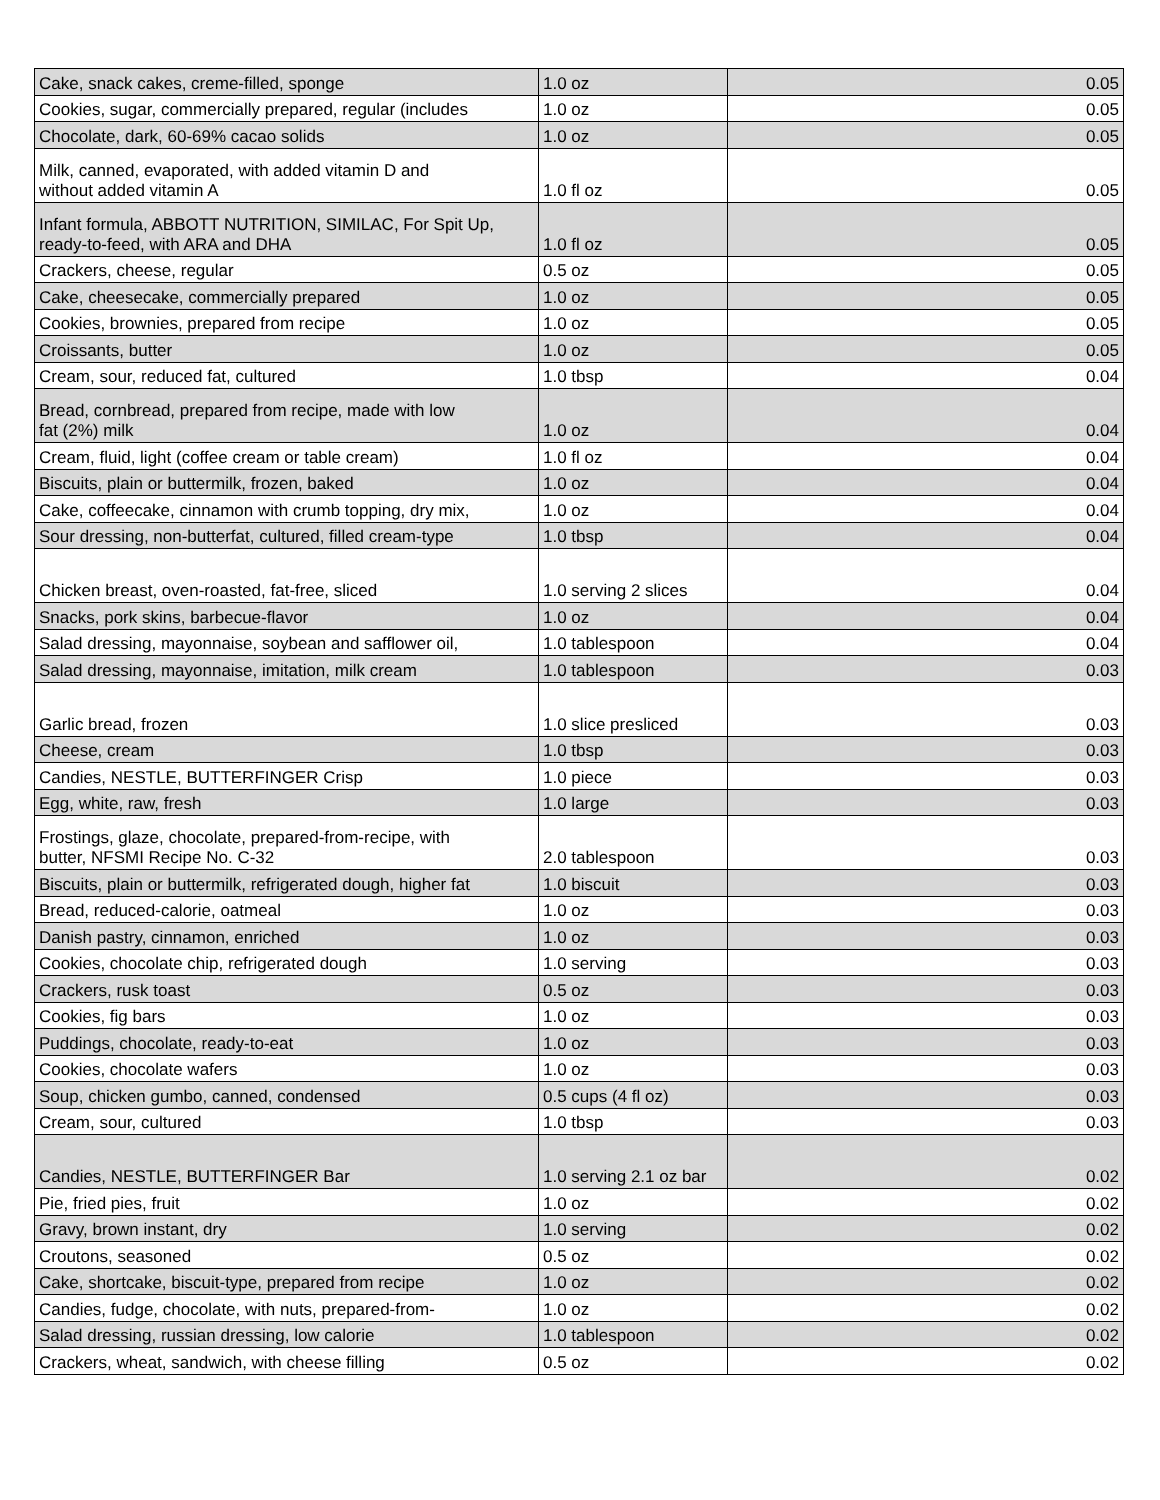| Cake, snack cakes, creme-filled, sponge | 1.0 oz | 0.05 |
| Cookies, sugar, commercially prepared, regular (includes | 1.0 oz | 0.05 |
| Chocolate, dark, 60-69% cacao solids | 1.0 oz | 0.05 |
| Milk, canned, evaporated, with added vitamin D and without added vitamin A | 1.0 fl oz | 0.05 |
| Infant formula, ABBOTT NUTRITION, SIMILAC, For Spit Up, ready-to-feed, with ARA and DHA | 1.0 fl oz | 0.05 |
| Crackers, cheese, regular | 0.5 oz | 0.05 |
| Cake, cheesecake, commercially prepared | 1.0 oz | 0.05 |
| Cookies, brownies, prepared from recipe | 1.0 oz | 0.05 |
| Croissants, butter | 1.0 oz | 0.05 |
| Cream, sour, reduced fat, cultured | 1.0 tbsp | 0.04 |
| Bread, cornbread, prepared from recipe, made with low fat (2%) milk | 1.0 oz | 0.04 |
| Cream, fluid, light (coffee cream or table cream) | 1.0 fl oz | 0.04 |
| Biscuits, plain or buttermilk, frozen, baked | 1.0 oz | 0.04 |
| Cake, coffeecake, cinnamon with crumb topping, dry mix, | 1.0 oz | 0.04 |
| Sour dressing, non-butterfat, cultured, filled cream-type | 1.0 tbsp | 0.04 |
| Chicken breast, oven-roasted, fat-free, sliced | 1.0 serving 2 slices | 0.04 |
| Snacks, pork skins, barbecue-flavor | 1.0 oz | 0.04 |
| Salad dressing, mayonnaise, soybean and safflower oil, | 1.0 tablespoon | 0.04 |
| Salad dressing, mayonnaise, imitation, milk cream | 1.0 tablespoon | 0.03 |
| Garlic bread, frozen | 1.0 slice presliced | 0.03 |
| Cheese, cream | 1.0 tbsp | 0.03 |
| Candies, NESTLE, BUTTERFINGER Crisp | 1.0 piece | 0.03 |
| Egg, white, raw, fresh | 1.0 large | 0.03 |
| Frostings, glaze, chocolate, prepared-from-recipe, with butter, NFSMI Recipe No. C-32 | 2.0 tablespoon | 0.03 |
| Biscuits, plain or buttermilk, refrigerated dough, higher fat | 1.0 biscuit | 0.03 |
| Bread, reduced-calorie, oatmeal | 1.0 oz | 0.03 |
| Danish pastry, cinnamon, enriched | 1.0 oz | 0.03 |
| Cookies, chocolate chip, refrigerated dough | 1.0 serving | 0.03 |
| Crackers, rusk toast | 0.5 oz | 0.03 |
| Cookies, fig bars | 1.0 oz | 0.03 |
| Puddings, chocolate, ready-to-eat | 1.0 oz | 0.03 |
| Cookies, chocolate wafers | 1.0 oz | 0.03 |
| Soup, chicken gumbo, canned, condensed | 0.5 cups (4 fl oz) | 0.03 |
| Cream, sour, cultured | 1.0 tbsp | 0.03 |
| Candies, NESTLE, BUTTERFINGER Bar | 1.0 serving 2.1 oz bar | 0.02 |
| Pie, fried pies, fruit | 1.0 oz | 0.02 |
| Gravy, brown instant, dry | 1.0 serving | 0.02 |
| Croutons, seasoned | 0.5 oz | 0.02 |
| Cake, shortcake, biscuit-type, prepared from recipe | 1.0 oz | 0.02 |
| Candies, fudge, chocolate, with nuts, prepared-from- | 1.0 oz | 0.02 |
| Salad dressing, russian dressing, low calorie | 1.0 tablespoon | 0.02 |
| Crackers, wheat, sandwich, with cheese filling | 0.5 oz | 0.02 |